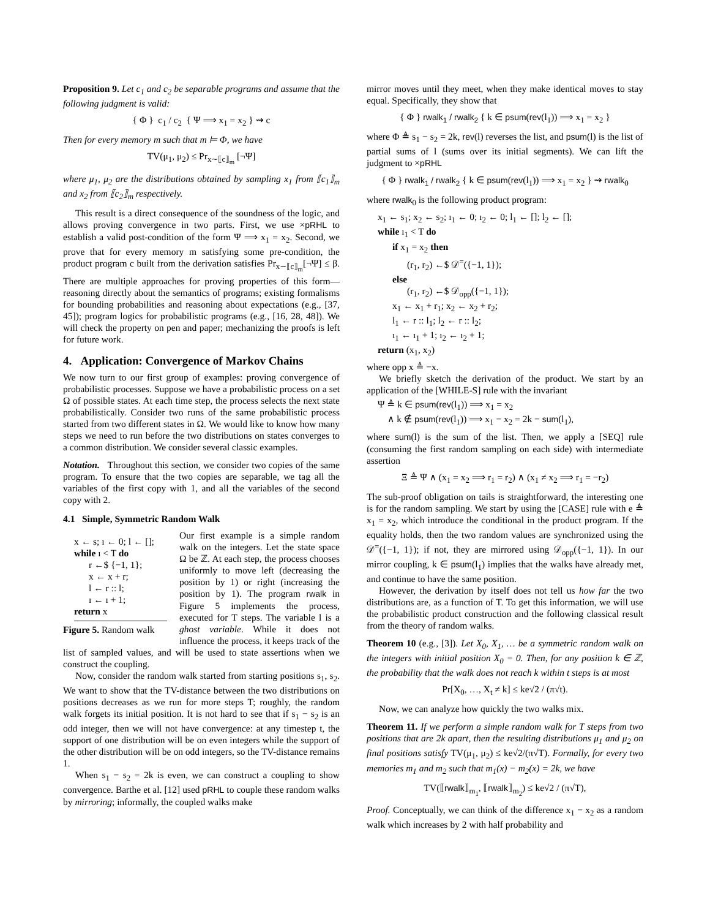Proposition 9. Let c<sub>1</sub> and c<sub>2</sub> be separable programs and assume that the following judgment is valid:
{ Φ } c<sub>1</sub> / c<sub>2</sub> { Ψ ⟹ x<sub>1</sub> = x<sub>2</sub> } ⇝ c
Then for every memory m such that m ⊨ Φ, we have
TV(μ<sub>1</sub>, μ<sub>2</sub>) ≤ Pr<sub>x∼⟦c⟧<sub>m</sub></sub> [¬Ψ]
where μ<sub>1</sub>, μ<sub>2</sub> are the distributions obtained by sampling x<sub>1</sub> from ⟦c<sub>1</sub>⟧<sub>m</sub> and x<sub>2</sub> from ⟦c<sub>2</sub>⟧<sub>m</sub> respectively.
This result is a direct consequence of the soundness of the logic, and allows proving convergence in two parts. First, we use ×pRHL to establish a valid post-condition of the form Ψ ⟹ x<sub>1</sub> = x<sub>2</sub>. Second, we prove that for every memory m satisfying some pre-condition, the product program c built from the derivation satisfies Pr<sub>x∼⟦c⟧<sub>m</sub></sub>[¬Ψ] ≤ β. There are multiple approaches for proving properties of this form—reasoning directly about the semantics of programs; existing formalisms for bounding probabilities and reasoning about expectations (e.g., [37, 45]); program logics for probabilistic programs (e.g., [16, 28, 48]). We will check the property on pen and paper; mechanizing the proofs is left for future work.
4. Application: Convergence of Markov Chains
We now turn to our first group of examples: proving convergence of probabilistic processes. Suppose we have a probabilistic process on a set Ω of possible states. At each time step, the process selects the next state probabilistically. Consider two runs of the same probabilistic process started from two different states in Ω. We would like to know how many steps we need to run before the two distributions on states converges to a common distribution. We consider several classic examples.
Notation. Throughout this section, we consider two copies of the same program. To ensure that the two copies are separable, we tag all the variables of the first copy with 1, and all the variables of the second copy with 2.
4.1 Simple, Symmetric Random Walk
x ← s; ı ← 0; l ← [];
while ı < T do
r ←$ {−1, 1};
x ← x + r;
l ← r :: l;
ı ← ı + 1;
return x
Figure 5. Random walk
Our first example is a simple random walk on the integers. Let the state space Ω be ℤ. At each step, the process chooses uniformly to move left (decreasing the position by 1) or right (increasing the position by 1). The program rwalk in Figure 5 implements the process, executed for T steps. The variable l is a ghost variable. While it does not influence the process, it keeps track of the list of sampled values, and will be used to state assertions when we construct the coupling.
Now, consider the random walk started from starting positions s<sub>1</sub>, s<sub>2</sub>. We want to show that the TV-distance between the two distributions on positions decreases as we run for more steps T; roughly, the random walk forgets its initial position. It is not hard to see that if s<sub>1</sub> − s<sub>2</sub> is an odd integer, then we will not have convergence: at any timestep t, the support of one distribution will be on even integers while the support of the other distribution will be on odd integers, so the TV-distance remains 1.
When s<sub>1</sub> − s<sub>2</sub> = 2k is even, we can construct a coupling to show convergence. Barthe et al. [12] used pRHL to couple these random walks by mirroring; informally, the coupled walks make
mirror moves until they meet, when they make identical moves to stay equal. Specifically, they show that
{ Φ } rwalk<sub>1</sub> / rwalk<sub>2</sub> { k ∈ psum(rev(l<sub>1</sub>)) ⟹ x<sub>1</sub> = x<sub>2</sub> }
where Φ ≜ s<sub>1</sub> − s<sub>2</sub> = 2k, rev(l) reverses the list, and psum(l) is the list of partial sums of l (sums over its initial segments). We can lift the judgment to ×pRHL
{ Φ } rwalk<sub>1</sub> / rwalk<sub>2</sub> { k ∈ psum(rev(l<sub>1</sub>)) ⟹ x<sub>1</sub> = x<sub>2</sub> } ⇝ rwalk<sub>0</sub>
where rwalk<sub>0</sub> is the following product program:
x<sub>1</sub> ← s<sub>1</sub>; x<sub>2</sub> ← s<sub>2</sub>; ı<sub>1</sub> ← 0; ı<sub>2</sub> ← 0; l<sub>1</sub> ← []; l<sub>2</sub> ← [];
while ı<sub>1</sub> < T do
if x<sub>1</sub> = x<sub>2</sub> then
(r<sub>1</sub>, r<sub>2</sub>) ←$ 𝒟<sup>=</sup>({−1, 1});
else
(r<sub>1</sub>, r<sub>2</sub>) ←$ 𝒟<sub>opp</sub>({−1, 1});
x<sub>1</sub> ← x<sub>1</sub> + r<sub>1</sub>; x<sub>2</sub> ← x<sub>2</sub> + r<sub>2</sub>;
l<sub>1</sub> ← r :: l<sub>1</sub>; l<sub>2</sub> ← r :: l<sub>2</sub>;
ı<sub>1</sub> ← ı<sub>1</sub> + 1; ı<sub>2</sub> ← ı<sub>2</sub> + 1;
return (x<sub>1</sub>, x<sub>2</sub>)
where opp x ≜ −x.
We briefly sketch the derivation of the product. We start by an application of the [WHILE-S] rule with the invariant
Ψ ≜ k ∈ psum(rev(l<sub>1</sub>)) ⟹ x<sub>1</sub> = x<sub>2</sub>
∧ k ∉ psum(rev(l<sub>1</sub>)) ⟹ x<sub>1</sub> − x<sub>2</sub> = 2k − sum(l<sub>1</sub>),
where sum(l) is the sum of the list. Then, we apply a [SEQ] rule (consuming the first random sampling on each side) with intermediate assertion
Ξ ≜ Ψ ∧ (x<sub>1</sub> = x<sub>2</sub> ⟹ r<sub>1</sub> = r<sub>2</sub>) ∧ (x<sub>1</sub> ≠ x<sub>2</sub> ⟹ r<sub>1</sub> = −r<sub>2</sub>)
The sub-proof obligation on tails is straightforward, the interesting one is for the random sampling. We start by using the [CASE] rule with e ≜ x<sub>1</sub> = x<sub>2</sub>, which introduce the conditional in the product program. If the equality holds, then the two random values are synchronized using the 𝒟<sup>=</sup>({−1, 1}); if not, they are mirrored using 𝒟<sub>opp</sub>({−1, 1}). In our mirror coupling, k ∈ psum(l<sub>1</sub>) implies that the walks have already met, and continue to have the same position.
However, the derivation by itself does not tell us how far the two distributions are, as a function of T. To get this information, we will use the probabilistic product construction and the following classical result from the theory of random walks.
Theorem 10 (e.g., [3]). Let X<sub>0</sub>, X<sub>1</sub>, … be a symmetric random walk on the integers with initial position X<sub>0</sub> = 0. Then, for any position k ∈ ℤ, the probability that the walk does not reach k within t steps is at most
Pr[X<sub>0</sub>, …, X<sub>t</sub> ≠ k] ≤ ke√2 / (π√t).
Now, we can analyze how quickly the two walks mix.
Theorem 11. If we perform a simple random walk for T steps from two positions that are 2k apart, then the resulting distributions μ<sub>1</sub> and μ<sub>2</sub> on final positions satisfy TV(μ<sub>1</sub>, μ<sub>2</sub>) ≤ ke√2/(π√T). Formally, for every two memories m<sub>1</sub> and m<sub>2</sub> such that m<sub>1</sub>(x) − m<sub>2</sub>(x) = 2k, we have
TV(⟦rwalk⟧<sub>m<sub>1</sub></sub>, ⟦rwalk⟧<sub>m<sub>2</sub></sub>) ≤ ke√2 / (π√T),
Proof. Conceptually, we can think of the difference x<sub>1</sub> − x<sub>2</sub> as a random walk which increases by 2 with half probability and